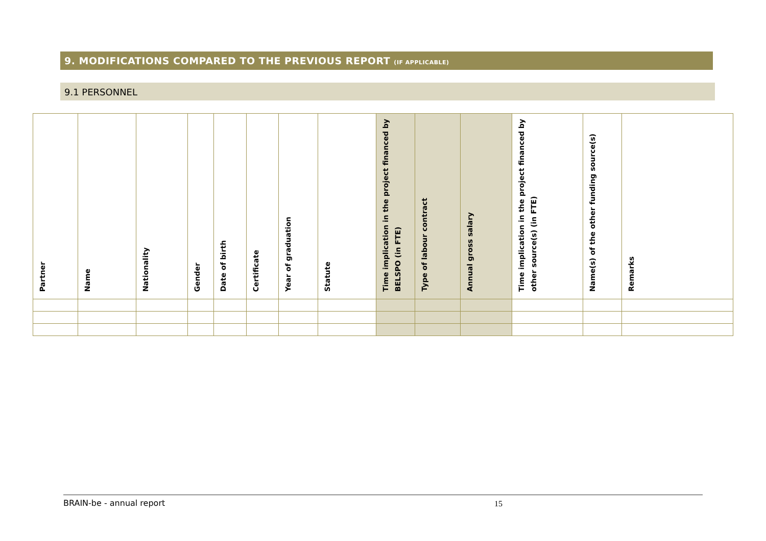9. MODIFICATIONS COMPARED TO THE PREVIOUS REPORT (IF APPLICABLE)
9.1 PERSONNEL
| Partner | Name | Nationality | Gender | Date of birth | Certificate | Year of graduation | Statute | Time implication in the project financed by BELSPO (in FTE) | Type of labour contract | Annual gross salary | Time implication in the project financed by other source(s) (in FTE) | Name(s) of the other funding source(s) | Remarks |
| --- | --- | --- | --- | --- | --- | --- | --- | --- | --- | --- | --- | --- | --- |
BRAIN-be - annual report 15